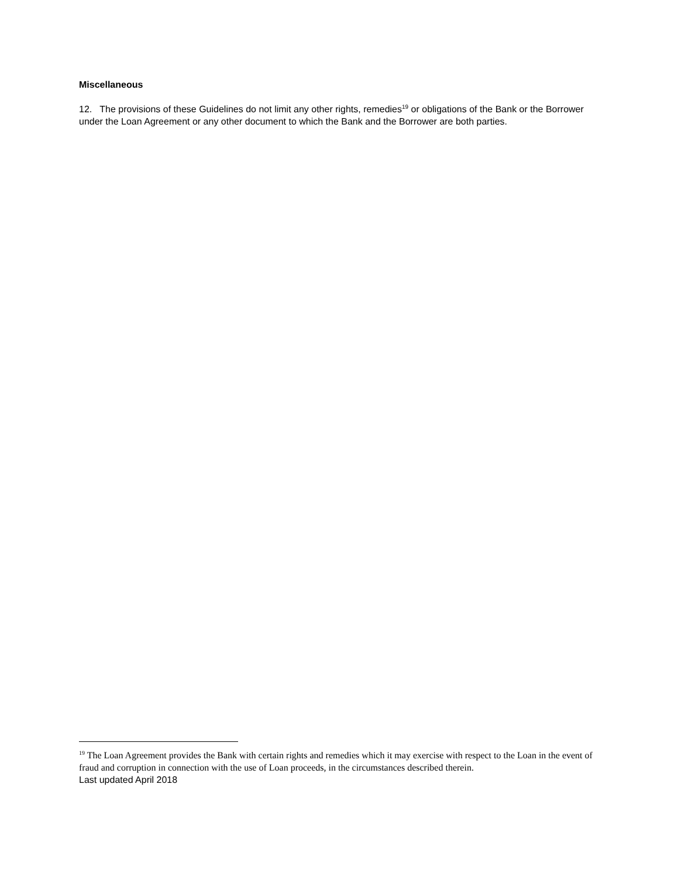Miscellaneous
12. The provisions of these Guidelines do not limit any other rights, remedies<sup>19</sup> or obligations of the Bank or the Borrower under the Loan Agreement or any other document to which the Bank and the Borrower are both parties.
<sup>19</sup> The Loan Agreement provides the Bank with certain rights and remedies which it may exercise with respect to the Loan in the event of fraud and corruption in connection with the use of Loan proceeds, in the circumstances described therein.
Last updated April 2018